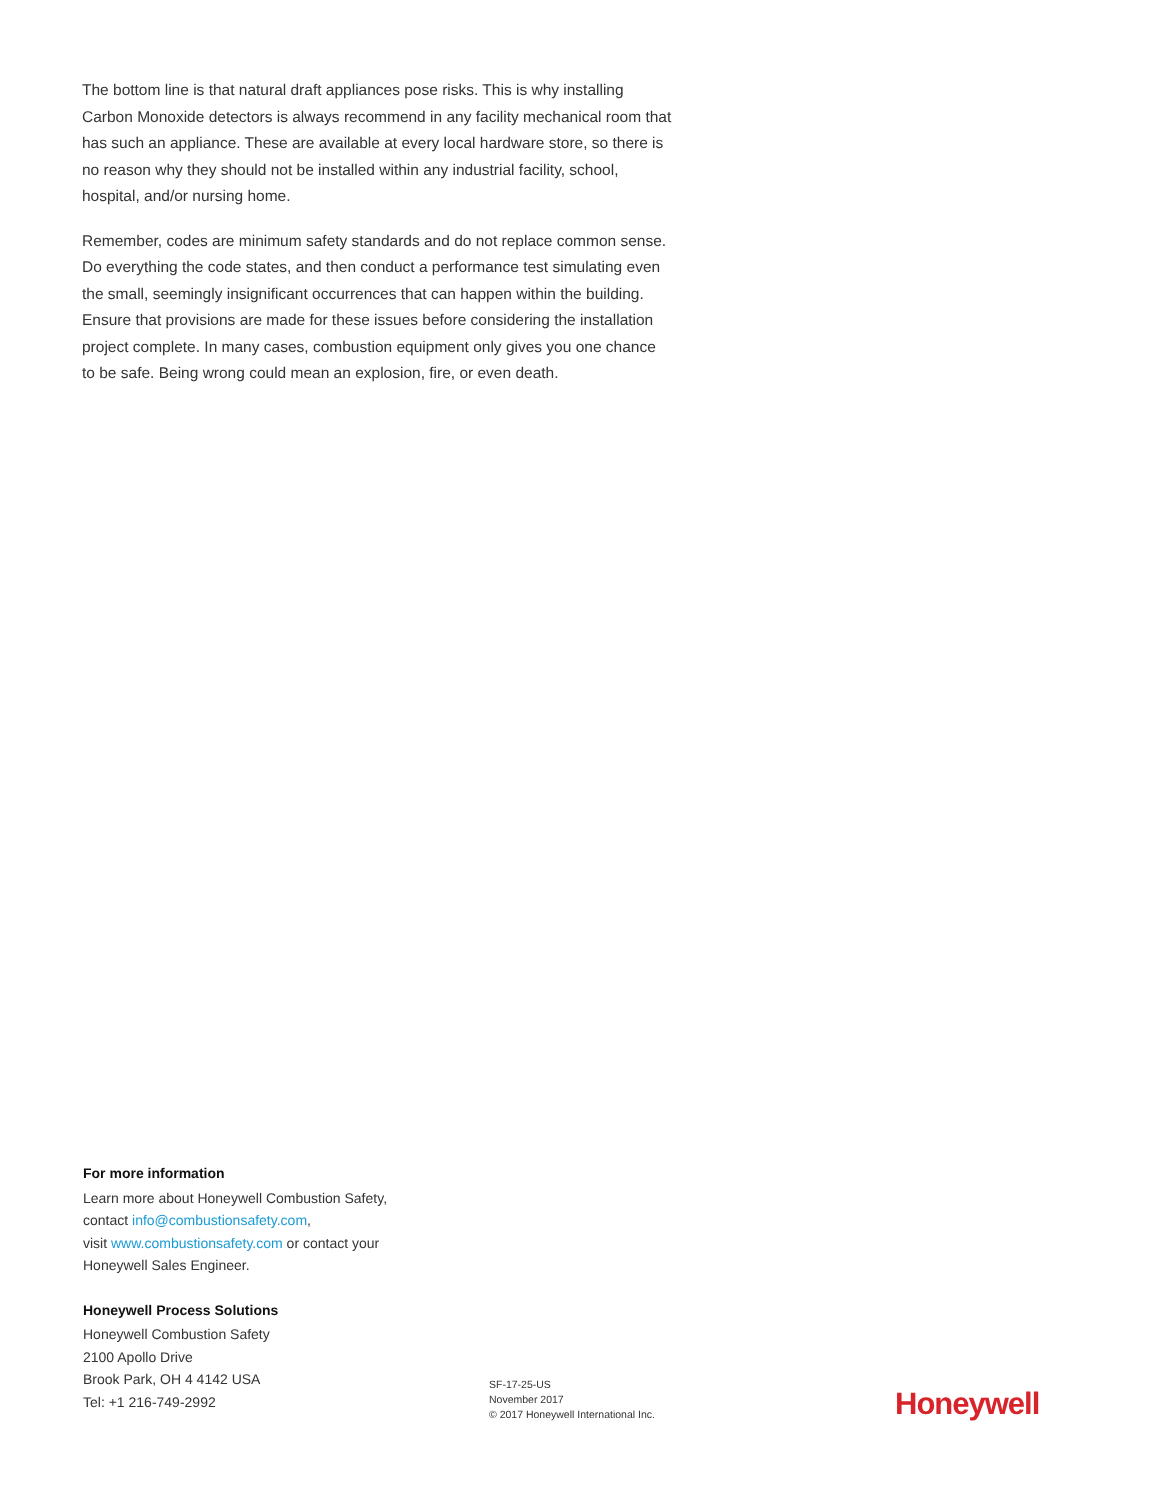The bottom line is that natural draft appliances pose risks. This is why installing Carbon Monoxide detectors is always recommend in any facility mechanical room that has such an appliance. These are available at every local hardware store, so there is no reason why they should not be installed within any industrial facility, school, hospital, and/or nursing home.
Remember, codes are minimum safety standards and do not replace common sense. Do everything the code states, and then conduct a performance test simulating even the small, seemingly insignificant occurrences that can happen within the building. Ensure that provisions are made for these issues before considering the installation project complete. In many cases, combustion equipment only gives you one chance to be safe. Being wrong could mean an explosion, fire, or even death.
For more information
Learn more about Honeywell Combustion Safety,
contact info@combustionsafety.com,
visit www.combustionsafety.com or contact your
Honeywell Sales Engineer.
Honeywell Process Solutions
Honeywell Combustion Safety
2100 Apollo Drive
Brook Park, OH 4 4142 USA
Tel: +1 216-749-2992
SF-17-25-US
November 2017
© 2017 Honeywell International Inc.
Honeywell